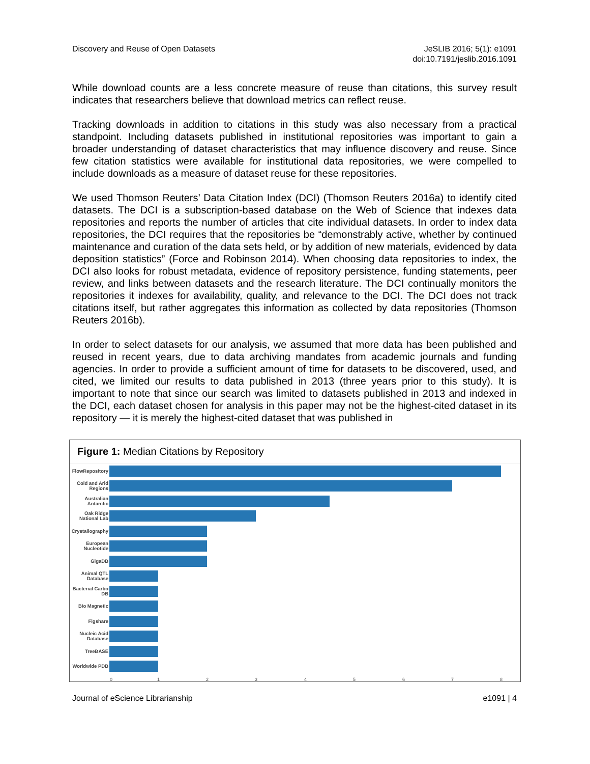Discovery and Reuse of Open Datasets
JeSLIB 2016; 5(1): e1091
doi:10.7191/jeslib.2016.1091
While download counts are a less concrete measure of reuse than citations, this survey result indicates that researchers believe that download metrics can reflect reuse.
Tracking downloads in addition to citations in this study was also necessary from a practical standpoint. Including datasets published in institutional repositories was important to gain a broader understanding of dataset characteristics that may influence discovery and reuse. Since few citation statistics were available for institutional data repositories, we were compelled to include downloads as a measure of dataset reuse for these repositories.
We used Thomson Reuters’ Data Citation Index (DCI) (Thomson Reuters 2016a) to identify cited datasets. The DCI is a subscription-based database on the Web of Science that indexes data repositories and reports the number of articles that cite individual datasets. In order to index data repositories, the DCI requires that the repositories be “demonstrably active, whether by continued maintenance and curation of the data sets held, or by addition of new materials, evidenced by data deposition statistics” (Force and Robinson 2014). When choosing data repositories to index, the DCI also looks for robust metadata, evidence of repository persistence, funding statements, peer review, and links between datasets and the research literature. The DCI continually monitors the repositories it indexes for availability, quality, and relevance to the DCI. The DCI does not track citations itself, but rather aggregates this information as collected by data repositories (Thomson Reuters 2016b).
In order to select datasets for our analysis, we assumed that more data has been published and reused in recent years, due to data archiving mandates from academic journals and funding agencies. In order to provide a sufficient amount of time for datasets to be discovered, used, and cited, we limited our results to data published in 2013 (three years prior to this study). It is important to note that since our search was limited to datasets published in 2013 and indexed in the DCI, each dataset chosen for analysis in this paper may not be the highest-cited dataset in its repository — it is merely the highest-cited dataset that was published in
Figure 1: Median Citations by Repository
FlowRepository
Cold and Arid Regions
Australian Antarctic
Oak Ridge National Lab
Crystallography
European Nucleotide
GigaDB
Animal QTL Database
Bacterial Carbo DB
Bio Magnetic
Figshare
Nucleic Acid Database
TreeBASE
Worldwide PDB
0 1 2 3 4 5 6 7 8
Journal of eScience Librarianship
e1091 | 4